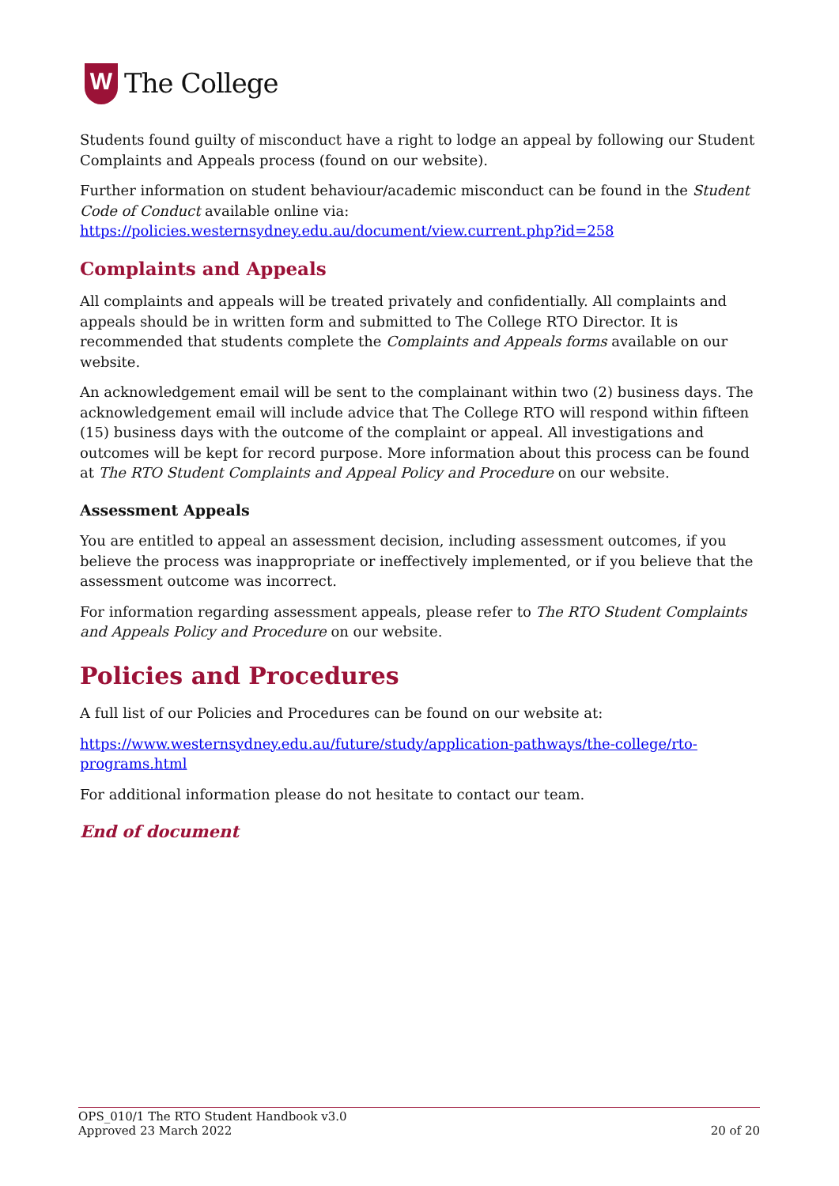W
The College
Students found guilty of misconduct have a right to lodge an appeal by following our Student Complaints and Appeals process (found on our website).
Further information on student behaviour/academic misconduct can be found in the Student Code of Conduct available online via:
https://policies.westernsydney.edu.au/document/view.current.php?id=258
Complaints and Appeals
All complaints and appeals will be treated privately and confidentially. All complaints and appeals should be in written form and submitted to The College RTO Director. It is recommended that students complete the Complaints and Appeals forms available on our website.
An acknowledgement email will be sent to the complainant within two (2) business days. The acknowledgement email will include advice that The College RTO will respond within fifteen (15) business days with the outcome of the complaint or appeal. All investigations and outcomes will be kept for record purpose. More information about this process can be found at The RTO Student Complaints and Appeal Policy and Procedure on our website.
Assessment Appeals
You are entitled to appeal an assessment decision, including assessment outcomes, if you believe the process was inappropriate or ineffectively implemented, or if you believe that the assessment outcome was incorrect.
For information regarding assessment appeals, please refer to The RTO Student Complaints and Appeals Policy and Procedure on our website.
Policies and Procedures
A full list of our Policies and Procedures can be found on our website at:
https://www.westernsydney.edu.au/future/study/application-pathways/the-college/rto-programs.html
For additional information please do not hesitate to contact our team.
End of document
OPS_010/1 The RTO Student Handbook v3.0
Approved 23 March 2022 20 of 20